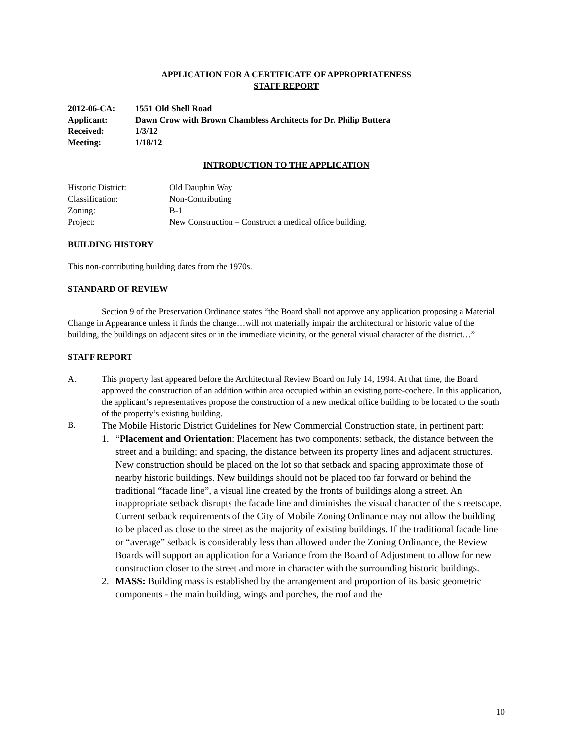APPLICATION FOR A CERTIFICATE OF APPROPRIATENESS
STAFF REPORT
2012-06-CA: 1551 Old Shell Road
Applicant: Dawn Crow with Brown Chambless Architects for Dr. Philip Buttera
Received: 1/3/12
Meeting: 1/18/12
INTRODUCTION TO THE APPLICATION
Historic District: Old Dauphin Way
Classification: Non-Contributing
Zoning: B-1
Project: New Construction – Construct a medical office building.
BUILDING HISTORY
This non-contributing building dates from the 1970s.
STANDARD OF REVIEW
Section 9 of the Preservation Ordinance states “the Board shall not approve any application proposing a Material Change in Appearance unless it finds the change…will not materially impair the architectural or historic value of the building, the buildings on adjacent sites or in the immediate vicinity, or the general visual character of the district…”
STAFF REPORT
A. This property last appeared before the Architectural Review Board on July 14, 1994. At that time, the Board approved the construction of an addition within area occupied within an existing porte-cochere. In this application, the applicant’s representatives propose the construction of a new medical office building to be located to the south of the property’s existing building.
B.
The Mobile Historic District Guidelines for New Commercial Construction state, in pertinent part:
1. “Placement and Orientation: Placement has two components: setback, the distance between the street and a building; and spacing, the distance between its property lines and adjacent structures. New construction should be placed on the lot so that setback and spacing approximate those of nearby historic buildings. New buildings should not be placed too far forward or behind the traditional “facade line”, a visual line created by the fronts of buildings along a street. An inappropriate setback disrupts the facade line and diminishes the visual character of the streetscape. Current setback requirements of the City of Mobile Zoning Ordinance may not allow the building to be placed as close to the street as the majority of existing buildings. If the traditional facade line or “average” setback is considerably less than allowed under the Zoning Ordinance, the Review Boards will support an application for a Variance from the Board of Adjustment to allow for new construction closer to the street and more in character with the surrounding historic buildings.
2. MASS: Building mass is established by the arrangement and proportion of its basic geometric components - the main building, wings and porches, the roof and the
10